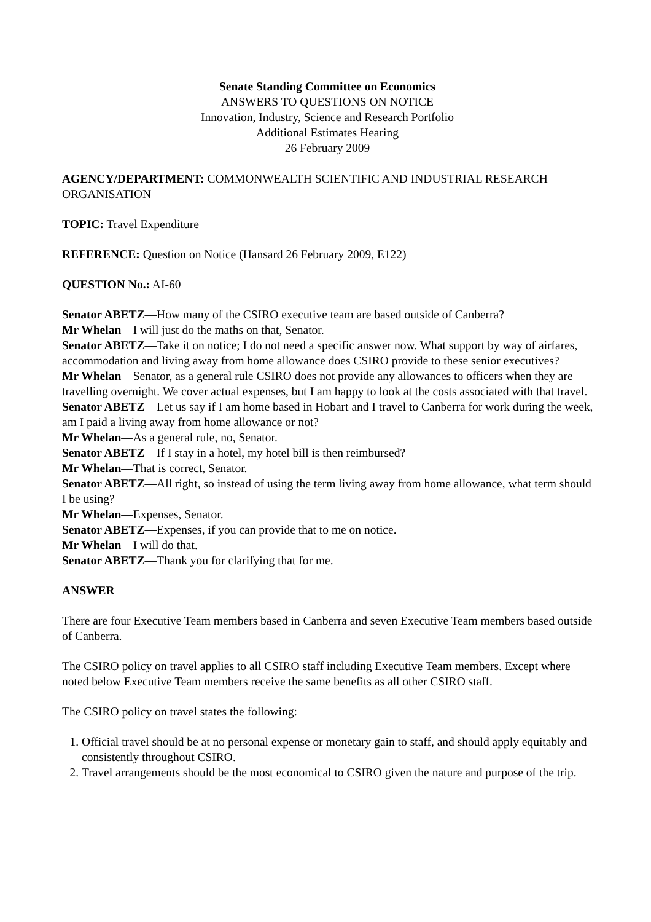Senate Standing Committee on Economics
ANSWERS TO QUESTIONS ON NOTICE
Innovation, Industry, Science and Research Portfolio
Additional Estimates Hearing
26 February 2009
AGENCY/DEPARTMENT: COMMONWEALTH SCIENTIFIC AND INDUSTRIAL RESEARCH ORGANISATION
TOPIC: Travel Expenditure
REFERENCE: Question on Notice (Hansard 26 February 2009, E122)
QUESTION No.: AI-60
Senator ABETZ—How many of the CSIRO executive team are based outside of Canberra?
Mr Whelan—I will just do the maths on that, Senator.
Senator ABETZ—Take it on notice; I do not need a specific answer now. What support by way of airfares, accommodation and living away from home allowance does CSIRO provide to these senior executives?
Mr Whelan—Senator, as a general rule CSIRO does not provide any allowances to officers when they are travelling overnight. We cover actual expenses, but I am happy to look at the costs associated with that travel.
Senator ABETZ—Let us say if I am home based in Hobart and I travel to Canberra for work during the week, am I paid a living away from home allowance or not?
Mr Whelan—As a general rule, no, Senator.
Senator ABETZ—If I stay in a hotel, my hotel bill is then reimbursed?
Mr Whelan—That is correct, Senator.
Senator ABETZ—All right, so instead of using the term living away from home allowance, what term should I be using?
Mr Whelan—Expenses, Senator.
Senator ABETZ—Expenses, if you can provide that to me on notice.
Mr Whelan—I will do that.
Senator ABETZ—Thank you for clarifying that for me.
ANSWER
There are four Executive Team members based in Canberra and seven Executive Team members based outside of Canberra.
The CSIRO policy on travel applies to all CSIRO staff including Executive Team members. Except where noted below Executive Team members receive the same benefits as all other CSIRO staff.
The CSIRO policy on travel states the following:
1. Official travel should be at no personal expense or monetary gain to staff, and should apply equitably and consistently throughout CSIRO.
2. Travel arrangements should be the most economical to CSIRO given the nature and purpose of the trip.